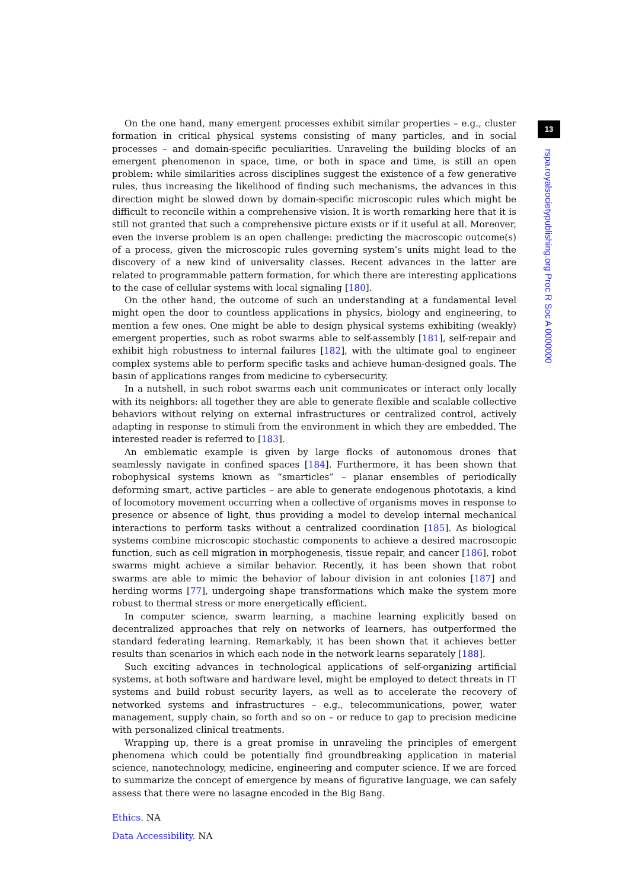13
rspa.royalsocietypublishing.org Proc R Soc A 0000000
On the one hand, many emergent processes exhibit similar properties – e.g., cluster formation in critical physical systems consisting of many particles, and in social processes – and domain-specific peculiarities. Unraveling the building blocks of an emergent phenomenon in space, time, or both in space and time, is still an open problem: while similarities across disciplines suggest the existence of a few generative rules, thus increasing the likelihood of finding such mechanisms, the advances in this direction might be slowed down by domain-specific microscopic rules which might be difficult to reconcile within a comprehensive vision. It is worth remarking here that it is still not granted that such a comprehensive picture exists or if it useful at all. Moreover, even the inverse problem is an open challenge: predicting the macroscopic outcome(s) of a process, given the microscopic rules governing system’s units might lead to the discovery of a new kind of universality classes. Recent advances in the latter are related to programmable pattern formation, for which there are interesting applications to the case of cellular systems with local signaling [180].
On the other hand, the outcome of such an understanding at a fundamental level might open the door to countless applications in physics, biology and engineering, to mention a few ones. One might be able to design physical systems exhibiting (weakly) emergent properties, such as robot swarms able to self-assembly [181], self-repair and exhibit high robustness to internal failures [182], with the ultimate goal to engineer complex systems able to perform specific tasks and achieve human-designed goals. The basin of applications ranges from medicine to cybersecurity.
In a nutshell, in such robot swarms each unit communicates or interact only locally with its neighbors: all together they are able to generate flexible and scalable collective behaviors without relying on external infrastructures or centralized control, actively adapting in response to stimuli from the environment in which they are embedded. The interested reader is referred to [183].
An emblematic example is given by large flocks of autonomous drones that seamlessly navigate in confined spaces [184]. Furthermore, it has been shown that robophysical systems known as “smarticles” – planar ensembles of periodically deforming smart, active particles – are able to generate endogenous phototaxis, a kind of locomotory movement occurring when a collective of organisms moves in response to presence or absence of light, thus providing a model to develop internal mechanical interactions to perform tasks without a centralized coordination [185]. As biological systems combine microscopic stochastic components to achieve a desired macroscopic function, such as cell migration in morphogenesis, tissue repair, and cancer [186], robot swarms might achieve a similar behavior. Recently, it has been shown that robot swarms are able to mimic the behavior of labour division in ant colonies [187] and herding worms [77], undergoing shape transformations which make the system more robust to thermal stress or more energetically efficient.
In computer science, swarm learning, a machine learning explicitly based on decentralized approaches that rely on networks of learners, has outperformed the standard federating learning. Remarkably, it has been shown that it achieves better results than scenarios in which each node in the network learns separately [188].
Such exciting advances in technological applications of self-organizing artificial systems, at both software and hardware level, might be employed to detect threats in IT systems and build robust security layers, as well as to accelerate the recovery of networked systems and infrastructures – e.g., telecommunications, power, water management, supply chain, so forth and so on – or reduce to gap to precision medicine with personalized clinical treatments.
Wrapping up, there is a great promise in unraveling the principles of emergent phenomena which could be potentially find groundbreaking application in material science, nanotechnology, medicine, engineering and computer science. If we are forced to summarize the concept of emergence by means of figurative language, we can safely assess that there were no lasagne encoded in the Big Bang.
Ethics. NA
Data Accessibility. NA